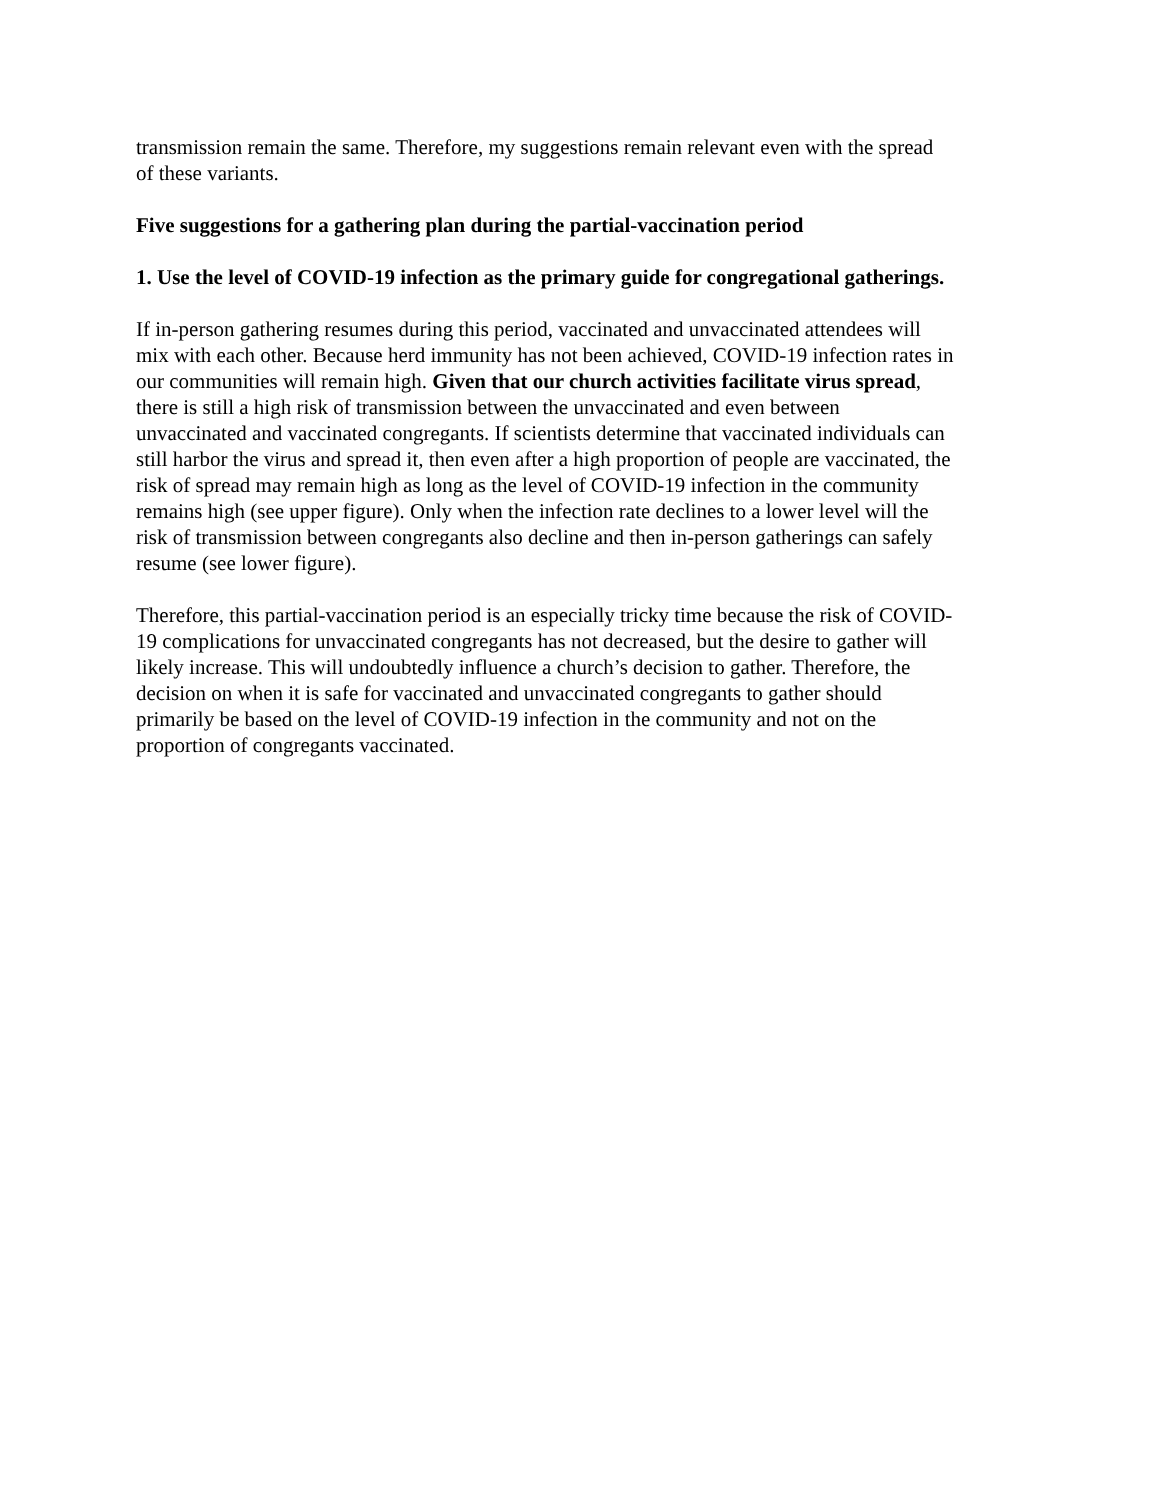transmission remain the same. Therefore, my suggestions remain relevant even with the spread
of these variants.
Five suggestions for a gathering plan during the partial-vaccination period
1. Use the level of COVID-19 infection as the primary guide for congregational gatherings.
If in-person gathering resumes during this period, vaccinated and unvaccinated attendees will
mix with each other. Because herd immunity has not been achieved, COVID-19 infection rates in
our communities will remain high. Given that our church activities facilitate virus spread,
there is still a high risk of transmission between the unvaccinated and even between
unvaccinated and vaccinated congregants. If scientists determine that vaccinated individuals can
still harbor the virus and spread it, then even after a high proportion of people are vaccinated, the
risk of spread may remain high as long as the level of COVID-19 infection in the community
remains high (see upper figure). Only when the infection rate declines to a lower level will the
risk of transmission between congregants also decline and then in-person gatherings can safely
resume (see lower figure).
Therefore, this partial-vaccination period is an especially tricky time because the risk of COVID-
19 complications for unvaccinated congregants has not decreased, but the desire to gather will
likely increase. This will undoubtedly influence a church’s decision to gather. Therefore, the
decision on when it is safe for vaccinated and unvaccinated congregants to gather should
primarily be based on the level of COVID-19 infection in the community and not on the
proportion of congregants vaccinated.